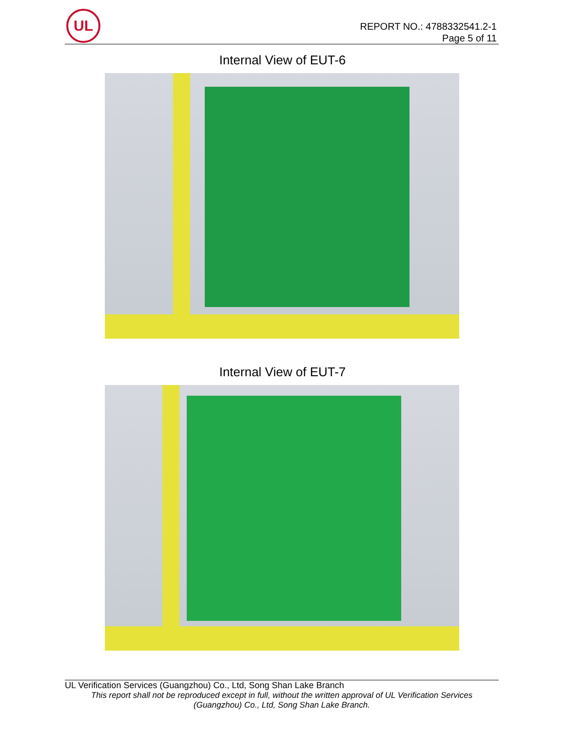UL
REPORT NO.: 4788332541.2-1
Page 5 of 11
Internal View of EUT-6
Internal View of EUT-7
UL Verification Services (Guangzhou) Co., Ltd, Song Shan Lake Branch
This report shall not be reproduced except in full, without the written approval of UL Verification Services
(Guangzhou) Co., Ltd, Song Shan Lake Branch.